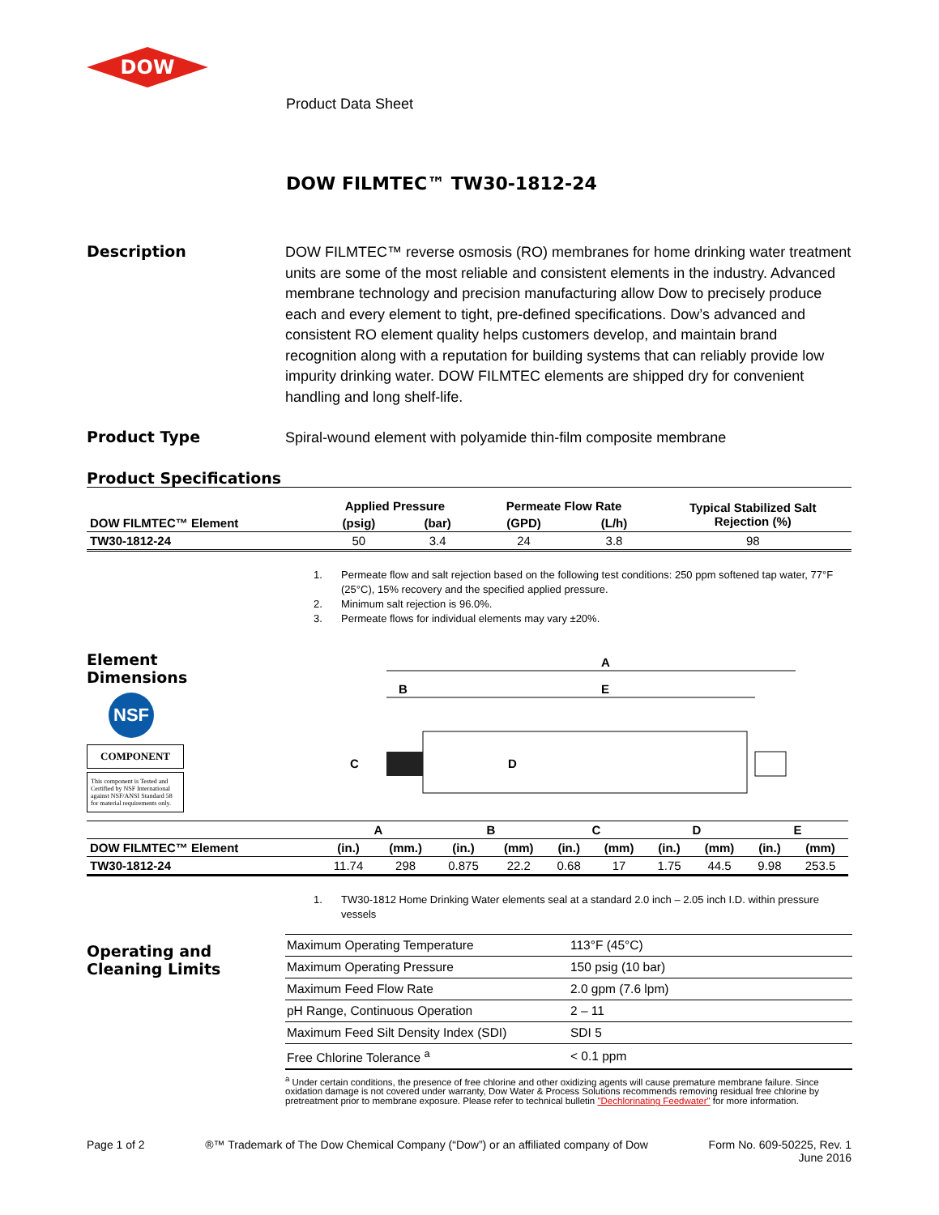DOW
Product Data Sheet
DOW FILMTEC™ TW30-1812-24
Description
DOW FILMTEC™ reverse osmosis (RO) membranes for home drinking water treatment units are some of the most reliable and consistent elements in the industry. Advanced membrane technology and precision manufacturing allow Dow to precisely produce each and every element to tight, pre-defined specifications. Dow’s advanced and consistent RO element quality helps customers develop, and maintain brand recognition along with a reputation for building systems that can reliably provide low impurity drinking water. DOW FILMTEC elements are shipped dry for convenient handling and long shelf-life.
Product Type
Spiral-wound element with polyamide thin-film composite membrane
Product Specifications
| DOW FILMTEC™ Element | Applied Pressure | | Permeate Flow Rate | | Typical Stabilized Salt Rejection (%) |
| --- | --- | --- | --- | --- | --- |
| | (psig) | (bar) | (GPD) | (L/h) | |
| TW30-1812-24 | 50 | 3.4 | 24 | 3.8 | 98 |
1. Permeate flow and salt rejection based on the following test conditions: 250 ppm softened tap water, 77°F (25°C), 15% recovery and the specified applied pressure.
2. Minimum salt rejection is 96.0%.
3. Permeate flows for individual elements may vary ±20%.
Element
Dimensions
NSF
COMPONENT
This component is Tested and Certified by NSF International against NSF/ANSI Standard 58 for material requirements only.
A
E
B
C
D
| | A | | B | | C | | D | | E | |
| --- | --- | --- | --- | --- | --- | --- | --- | --- | --- | --- |
| DOW FILMTEC™ Element | (in.) | (mm.) | (in.) | (mm) | (in.) | (mm) | (in.) | (mm) | (in.) | (mm) |
| TW30-1812-24 | 11.74 | 298 | 0.875 | 22.2 | 0.68 | 17 | 1.75 | 44.5 | 9.98 | 253.5 |
1. TW30-1812 Home Drinking Water elements seal at a standard 2.0 inch – 2.05 inch I.D. within pressure vessels
Operating and
Cleaning Limits
| Maximum Operating Temperature | 113°F (45°C) |
| Maximum Operating Pressure | 150 psig (10 bar) |
| Maximum Feed Flow Rate | 2.0 gpm (7.6 lpm) |
| pH Range, Continuous Operation | 2 – 11 |
| Maximum Feed Silt Density Index (SDI) | SDI 5 |
| Free Chlorine Tolerance <sup>a</sup> | < 0.1 ppm |
<sup>a</sup> Under certain conditions, the presence of free chlorine and other oxidizing agents will cause premature membrane failure. Since oxidation damage is not covered under warranty, Dow Water & Process Solutions recommends removing residual free chlorine by pretreatment prior to membrane exposure. Please refer to technical bulletin "Dechlorinating Feedwater" for more information.
Page 1 of 2 ®™ Trademark of The Dow Chemical Company (“Dow”) or an affiliated company of Dow
Form No. 609-50225, Rev. 1
June 2016